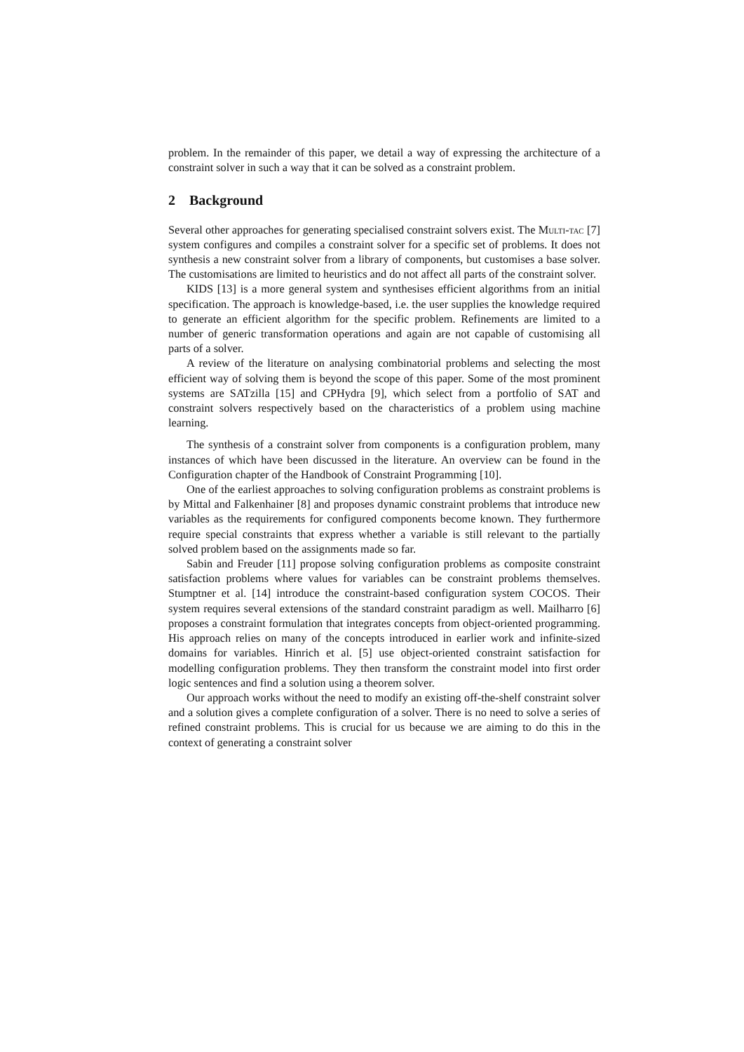problem. In the remainder of this paper, we detail a way of expressing the architecture of a constraint solver in such a way that it can be solved as a constraint problem.
2 Background
Several other approaches for generating specialised constraint solvers exist. The Multi-tac [7] system configures and compiles a constraint solver for a specific set of problems. It does not synthesis a new constraint solver from a library of components, but customises a base solver. The customisations are limited to heuristics and do not affect all parts of the constraint solver.
KIDS [13] is a more general system and synthesises efficient algorithms from an initial specification. The approach is knowledge-based, i.e. the user supplies the knowledge required to generate an efficient algorithm for the specific problem. Refinements are limited to a number of generic transformation operations and again are not capable of customising all parts of a solver.
A review of the literature on analysing combinatorial problems and selecting the most efficient way of solving them is beyond the scope of this paper. Some of the most prominent systems are SATzilla [15] and CPHydra [9], which select from a portfolio of SAT and constraint solvers respectively based on the characteristics of a problem using machine learning.
The synthesis of a constraint solver from components is a configuration problem, many instances of which have been discussed in the literature. An overview can be found in the Configuration chapter of the Handbook of Constraint Programming [10].
One of the earliest approaches to solving configuration problems as constraint problems is by Mittal and Falkenhainer [8] and proposes dynamic constraint problems that introduce new variables as the requirements for configured components become known. They furthermore require special constraints that express whether a variable is still relevant to the partially solved problem based on the assignments made so far.
Sabin and Freuder [11] propose solving configuration problems as composite constraint satisfaction problems where values for variables can be constraint problems themselves. Stumptner et al. [14] introduce the constraint-based configuration system COCOS. Their system requires several extensions of the standard constraint paradigm as well. Mailharro [6] proposes a constraint formulation that integrates concepts from object-oriented programming. His approach relies on many of the concepts introduced in earlier work and infinite-sized domains for variables. Hinrich et al. [5] use object-oriented constraint satisfaction for modelling configuration problems. They then transform the constraint model into first order logic sentences and find a solution using a theorem solver.
Our approach works without the need to modify an existing off-the-shelf constraint solver and a solution gives a complete configuration of a solver. There is no need to solve a series of refined constraint problems. This is crucial for us because we are aiming to do this in the context of generating a constraint solver